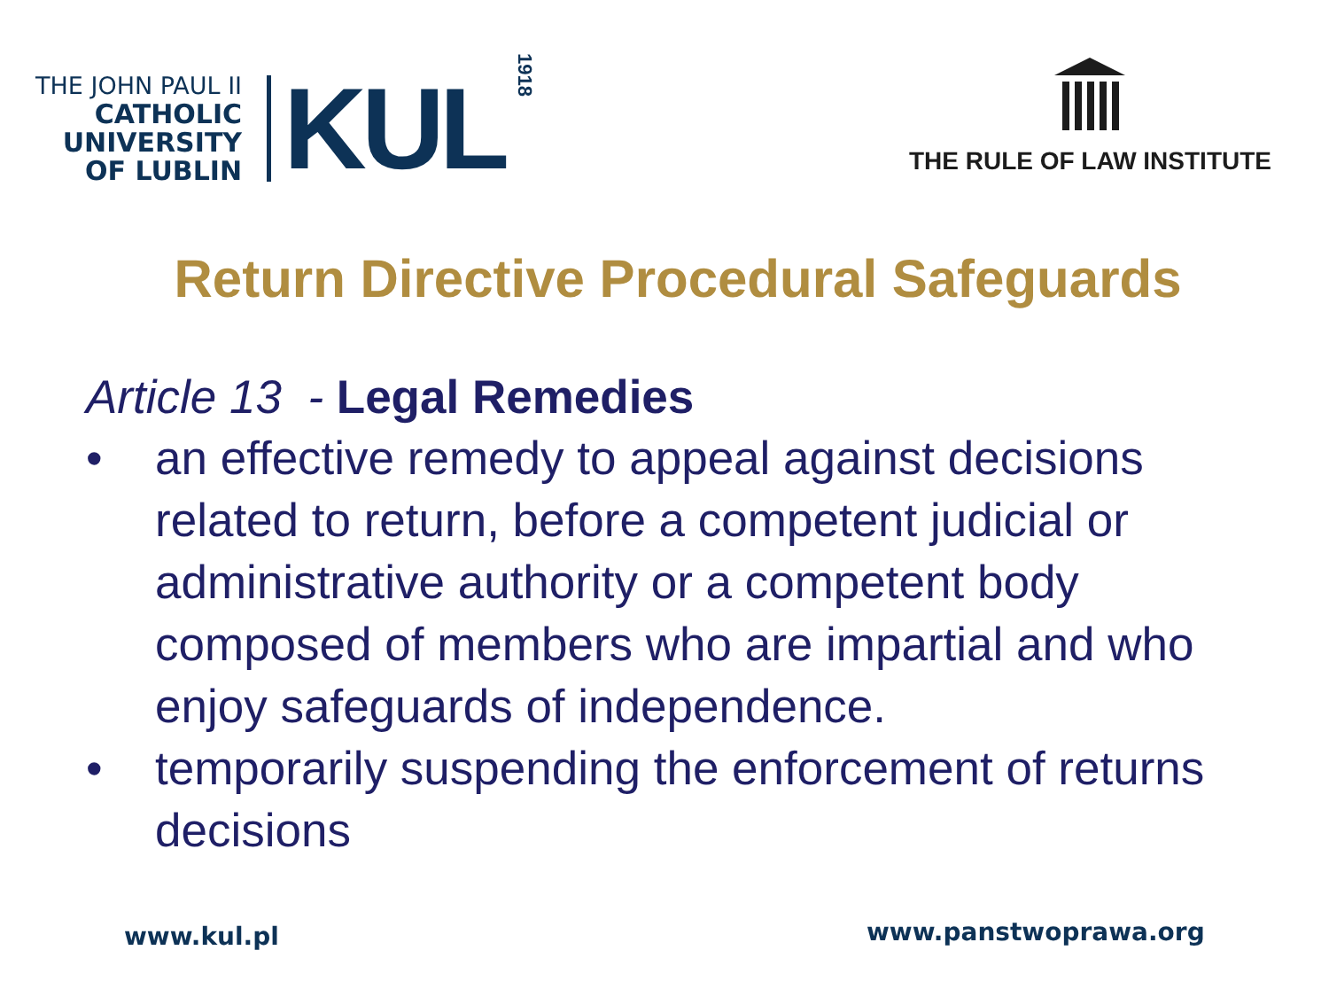THE JOHN PAUL II
CATHOLIC
UNIVERSITY
OF LUBLIN
KUL
1918
THE RULE OF LAW INSTITUTE
Return Directive Procedural Safeguards
Article 13 - Legal Remedies
• an effective remedy to appeal against decisions related to return, before a competent judicial or administrative authority or a competent body composed of members who are impartial and who enjoy safeguards of independence.
• temporarily suspending the enforcement of returns decisions
www.kul.pl www.panstwoprawa.org